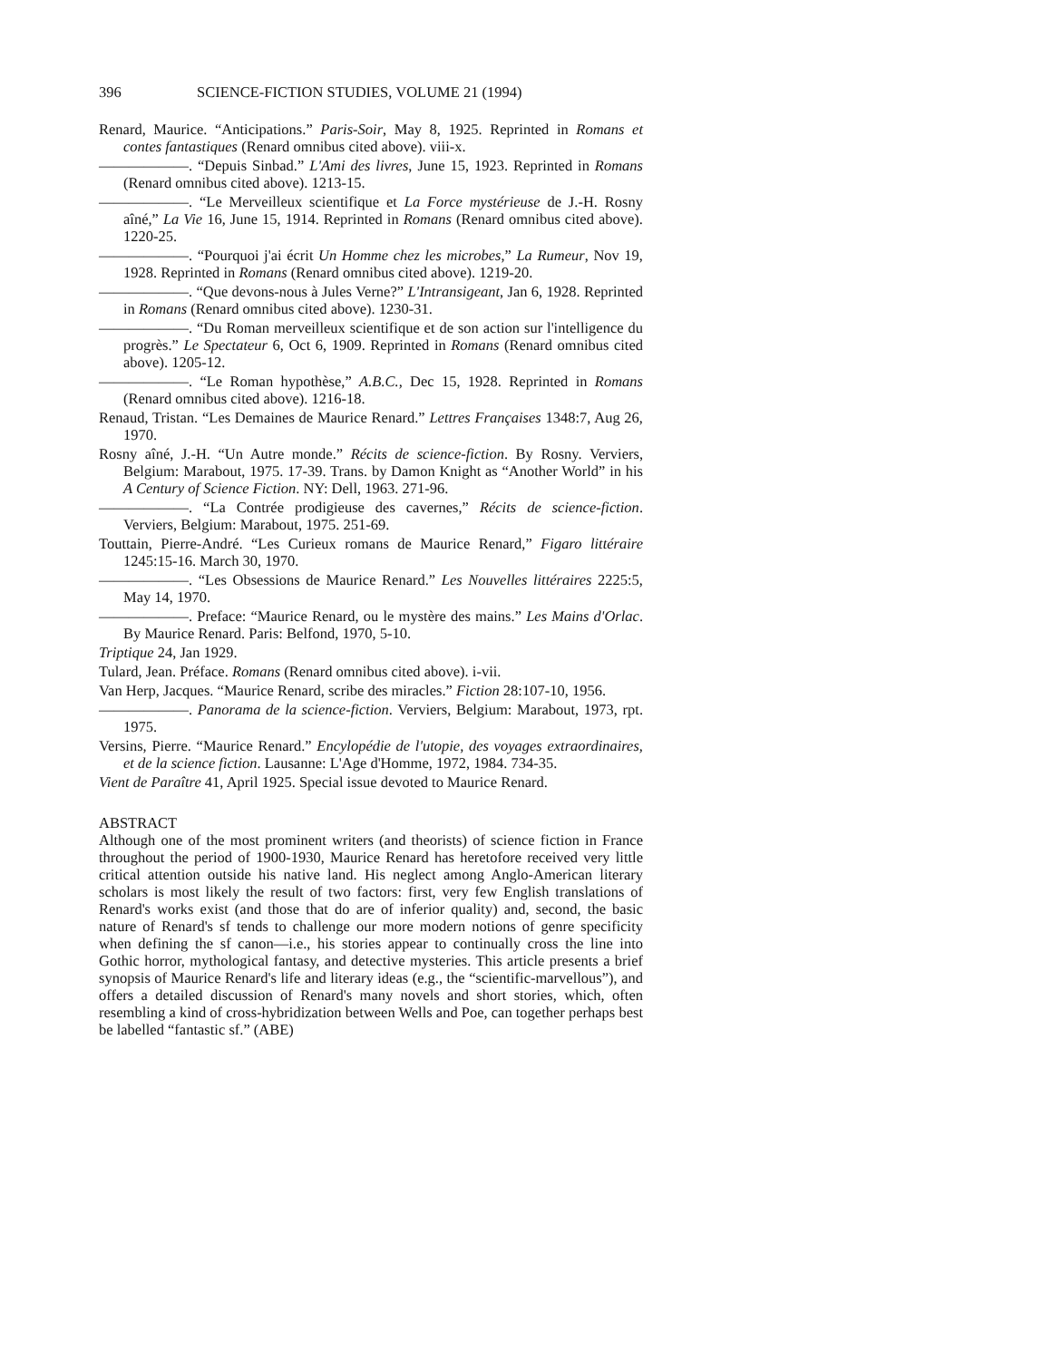396 SCIENCE-FICTION STUDIES, VOLUME 21 (1994)
Renard, Maurice. “Anticipations.” Paris-Soir, May 8, 1925. Reprinted in Romans et contes fantastiques (Renard omnibus cited above). viii-x.
——————. “Depuis Sinbad.” L'Ami des livres, June 15, 1923. Reprinted in Romans (Renard omnibus cited above). 1213-15.
——————. “Le Merveilleux scientifique et La Force mystérieuse de J.-H. Rosny aîné,” La Vie 16, June 15, 1914. Reprinted in Romans (Renard omnibus cited above). 1220-25.
——————. “Pourquoi j'ai écrit Un Homme chez les microbes,” La Rumeur, Nov 19, 1928. Reprinted in Romans (Renard omnibus cited above). 1219-20.
——————. “Que devons-nous à Jules Verne?” L'Intransigeant, Jan 6, 1928. Reprinted in Romans (Renard omnibus cited above). 1230-31.
——————. “Du Roman merveilleux scientifique et de son action sur l'intelligence du progrès.” Le Spectateur 6, Oct 6, 1909. Reprinted in Romans (Renard omnibus cited above). 1205-12.
——————. “Le Roman hypothèse,” A.B.C., Dec 15, 1928. Reprinted in Romans (Renard omnibus cited above). 1216-18.
Renaud, Tristan. “Les Demaines de Maurice Renard.” Lettres Françaises 1348:7, Aug 26, 1970.
Rosny aîné, J.-H. “Un Autre monde.” Récits de science-fiction. By Rosny. Verviers, Belgium: Marabout, 1975. 17-39. Trans. by Damon Knight as “Another World” in his A Century of Science Fiction. NY: Dell, 1963. 271-96.
——————. “La Contrée prodigieuse des cavernes,” Récits de science-fiction. Verviers, Belgium: Marabout, 1975. 251-69.
Touttain, Pierre-André. “Les Curieux romans de Maurice Renard,” Figaro littéraire 1245:15-16. March 30, 1970.
——————. “Les Obsessions de Maurice Renard.” Les Nouvelles littéraires 2225:5, May 14, 1970.
——————. Preface: “Maurice Renard, ou le mystère des mains.” Les Mains d'Orlac. By Maurice Renard. Paris: Belfond, 1970, 5-10.
Triptique 24, Jan 1929.
Tulard, Jean. Préface. Romans (Renard omnibus cited above). i-vii.
Van Herp, Jacques. “Maurice Renard, scribe des miracles.” Fiction 28:107-10, 1956.
——————. Panorama de la science-fiction. Verviers, Belgium: Marabout, 1973, rpt. 1975.
Versins, Pierre. “Maurice Renard.” Encylopédie de l'utopie, des voyages extraordinaires, et de la science fiction. Lausanne: L'Age d'Homme, 1972, 1984. 734-35.
Vient de Paraître 41, April 1925. Special issue devoted to Maurice Renard.
ABSTRACT
Although one of the most prominent writers (and theorists) of science fiction in France throughout the period of 1900-1930, Maurice Renard has heretofore received very little critical attention outside his native land. His neglect among Anglo-American literary scholars is most likely the result of two factors: first, very few English translations of Renard's works exist (and those that do are of inferior quality) and, second, the basic nature of Renard's sf tends to challenge our more modern notions of genre specificity when defining the sf canon—i.e., his stories appear to continually cross the line into Gothic horror, mythological fantasy, and detective mysteries. This article presents a brief synopsis of Maurice Renard's life and literary ideas (e.g., the “scientific-marvellous”), and offers a detailed discussion of Renard's many novels and short stories, which, often resembling a kind of cross-hybridization between Wells and Poe, can together perhaps best be labelled “fantastic sf.” (ABE)